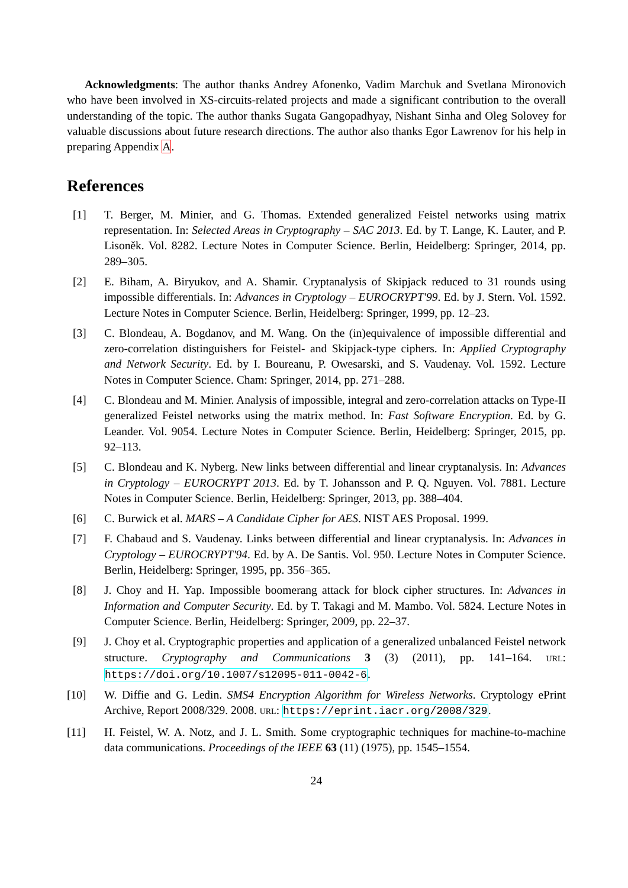Acknowledgments: The author thanks Andrey Afonenko, Vadim Marchuk and Svetlana Mironovich who have been involved in XS-circuits-related projects and made a significant contribution to the overall understanding of the topic. The author thanks Sugata Gangopadhyay, Nishant Sinha and Oleg Solovey for valuable discussions about future research directions. The author also thanks Egor Lawrenov for his help in preparing Appendix A.
References
[1] T. Berger, M. Minier, and G. Thomas. Extended generalized Feistel networks using matrix representation. In: Selected Areas in Cryptography – SAC 2013. Ed. by T. Lange, K. Lauter, and P. Lisoněk. Vol. 8282. Lecture Notes in Computer Science. Berlin, Heidelberg: Springer, 2014, pp. 289–305.
[2] E. Biham, A. Biryukov, and A. Shamir. Cryptanalysis of Skipjack reduced to 31 rounds using impossible differentials. In: Advances in Cryptology – EUROCRYPT'99. Ed. by J. Stern. Vol. 1592. Lecture Notes in Computer Science. Berlin, Heidelberg: Springer, 1999, pp. 12–23.
[3] C. Blondeau, A. Bogdanov, and M. Wang. On the (in)equivalence of impossible differential and zero-correlation distinguishers for Feistel- and Skipjack-type ciphers. In: Applied Cryptography and Network Security. Ed. by I. Boureanu, P. Owesarski, and S. Vaudenay. Vol. 1592. Lecture Notes in Computer Science. Cham: Springer, 2014, pp. 271–288.
[4] C. Blondeau and M. Minier. Analysis of impossible, integral and zero-correlation attacks on Type-II generalized Feistel networks using the matrix method. In: Fast Software Encryption. Ed. by G. Leander. Vol. 9054. Lecture Notes in Computer Science. Berlin, Heidelberg: Springer, 2015, pp. 92–113.
[5] C. Blondeau and K. Nyberg. New links between differential and linear cryptanalysis. In: Advances in Cryptology – EUROCRYPT 2013. Ed. by T. Johansson and P. Q. Nguyen. Vol. 7881. Lecture Notes in Computer Science. Berlin, Heidelberg: Springer, 2013, pp. 388–404.
[6] C. Burwick et al. MARS – A Candidate Cipher for AES. NIST AES Proposal. 1999.
[7] F. Chabaud and S. Vaudenay. Links between differential and linear cryptanalysis. In: Advances in Cryptology – EUROCRYPT'94. Ed. by A. De Santis. Vol. 950. Lecture Notes in Computer Science. Berlin, Heidelberg: Springer, 1995, pp. 356–365.
[8] J. Choy and H. Yap. Impossible boomerang attack for block cipher structures. In: Advances in Information and Computer Security. Ed. by T. Takagi and M. Mambo. Vol. 5824. Lecture Notes in Computer Science. Berlin, Heidelberg: Springer, 2009, pp. 22–37.
[9] J. Choy et al. Cryptographic properties and application of a generalized unbalanced Feistel network structure. Cryptography and Communications 3 (3) (2011), pp. 141–164. URL: https://doi.org/10.1007/s12095-011-0042-6.
[10] W. Diffie and G. Ledin. SMS4 Encryption Algorithm for Wireless Networks. Cryptology ePrint Archive, Report 2008/329. 2008. URL: https://eprint.iacr.org/2008/329.
[11] H. Feistel, W. A. Notz, and J. L. Smith. Some cryptographic techniques for machine-to-machine data communications. Proceedings of the IEEE 63 (11) (1975), pp. 1545–1554.
24